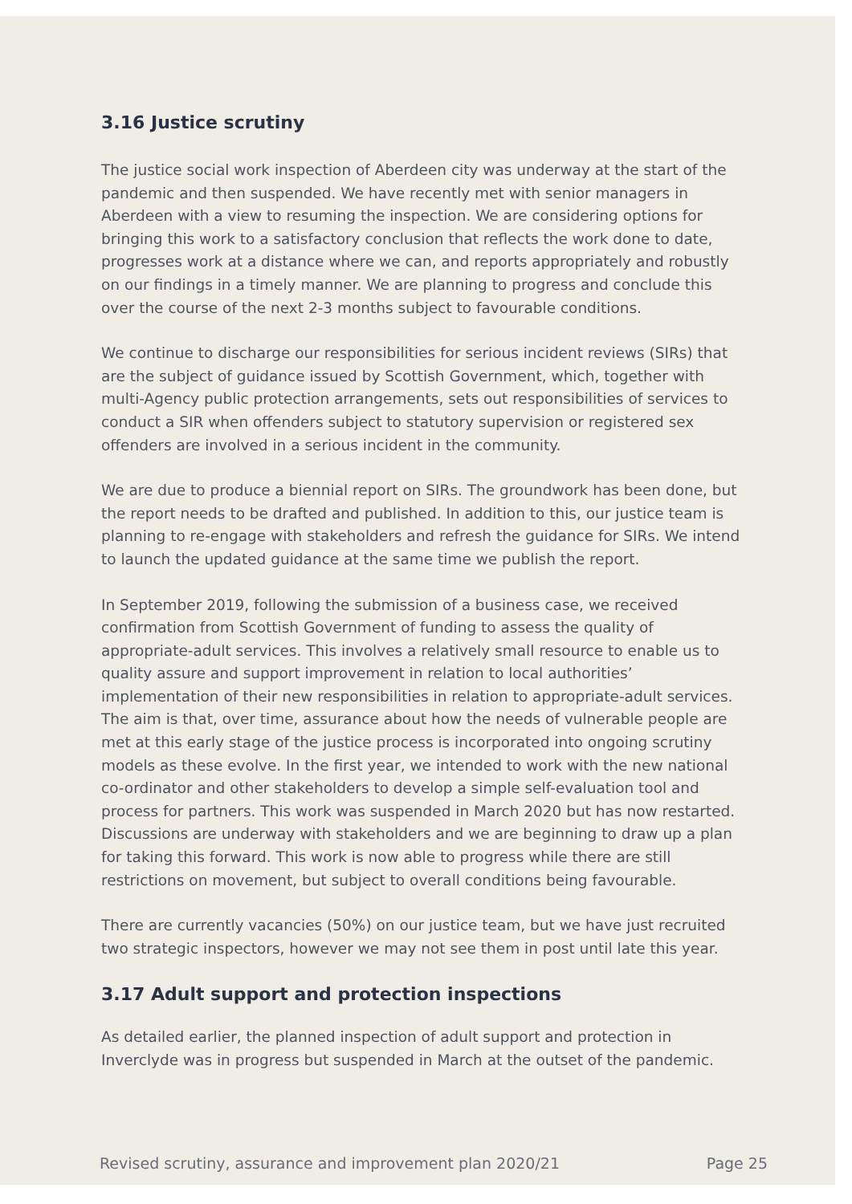3.16 Justice scrutiny
The justice social work inspection of Aberdeen city was underway at the start of the pandemic and then suspended. We have recently met with senior managers in Aberdeen with a view to resuming the inspection. We are considering options for bringing this work to a satisfactory conclusion that reflects the work done to date, progresses work at a distance where we can, and reports appropriately and robustly on our findings in a timely manner. We are planning to progress and conclude this over the course of the next 2-3 months subject to favourable conditions.
We continue to discharge our responsibilities for serious incident reviews (SIRs) that are the subject of guidance issued by Scottish Government, which, together with multi-Agency public protection arrangements, sets out responsibilities of services to conduct a SIR when offenders subject to statutory supervision or registered sex offenders are involved in a serious incident in the community.
We are due to produce a biennial report on SIRs. The groundwork has been done, but the report needs to be drafted and published. In addition to this, our justice team is planning to re-engage with stakeholders and refresh the guidance for SIRs. We intend to launch the updated guidance at the same time we publish the report.
In September 2019, following the submission of a business case, we received confirmation from Scottish Government of funding to assess the quality of appropriate-adult services. This involves a relatively small resource to enable us to quality assure and support improvement in relation to local authorities’ implementation of their new responsibilities in relation to appropriate-adult services. The aim is that, over time, assurance about how the needs of vulnerable people are met at this early stage of the justice process is incorporated into ongoing scrutiny models as these evolve. In the first year, we intended to work with the new national co-ordinator and other stakeholders to develop a simple self-evaluation tool and process for partners. This work was suspended in March 2020 but has now restarted. Discussions are underway with stakeholders and we are beginning to draw up a plan for taking this forward. This work is now able to progress while there are still restrictions on movement, but subject to overall conditions being favourable.
There are currently vacancies (50%) on our justice team, but we have just recruited two strategic inspectors, however we may not see them in post until late this year.
3.17 Adult support and protection inspections
As detailed earlier, the planned inspection of adult support and protection in Inverclyde was in progress but suspended in March at the outset of the pandemic.
Revised scrutiny, assurance and improvement plan 2020/21 Page 25